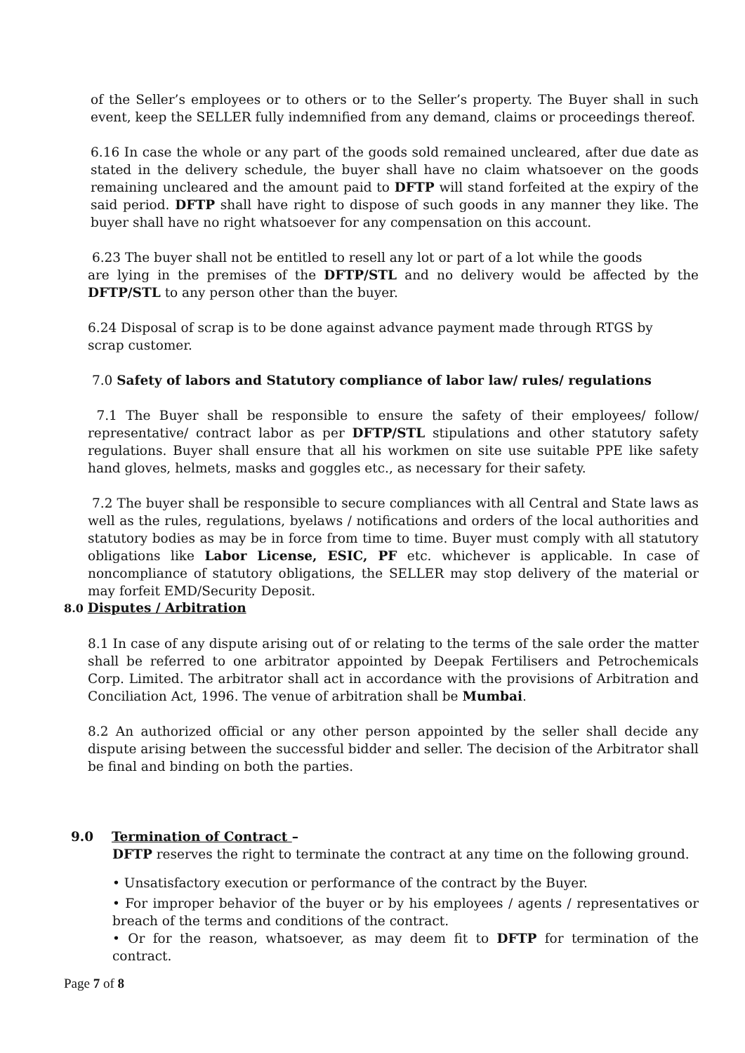of the Seller’s employees or to others or to the Seller’s property. The Buyer shall in such event, keep the SELLER fully indemnified from any demand, claims or proceedings thereof.
6.16 In case the whole or any part of the goods sold remained uncleared, after due date as stated in the delivery schedule, the buyer shall have no claim whatsoever on the goods remaining uncleared and the amount paid to DFTP will stand forfeited at the expiry of the said period. DFTP shall have right to dispose of such goods in any manner they like. The buyer shall have no right whatsoever for any compensation on this account.
6.23 The buyer shall not be entitled to resell any lot or part of a lot while the goods
are lying in the premises of the DFTP/STL and no delivery would be affected by the DFTP/STL to any person other than the buyer.
6.24 Disposal of scrap is to be done against advance payment made through RTGS by
scrap customer.
7.0 Safety of labors and Statutory compliance of labor law/ rules/ regulations
7.1 The Buyer shall be responsible to ensure the safety of their employees/ follow/ representative/ contract labor as per DFTP/STL stipulations and other statutory safety regulations. Buyer shall ensure that all his workmen on site use suitable PPE like safety hand gloves, helmets, masks and goggles etc., as necessary for their safety.
7.2 The buyer shall be responsible to secure compliances with all Central and State laws as well as the rules, regulations, byelaws / notifications and orders of the local authorities and statutory bodies as may be in force from time to time. Buyer must comply with all statutory obligations like Labor License, ESIC, PF etc. whichever is applicable. In case of noncompliance of statutory obligations, the SELLER may stop delivery of the material or may forfeit EMD/Security Deposit.
8.0 Disputes / Arbitration
8.1 In case of any dispute arising out of or relating to the terms of the sale order the matter shall be referred to one arbitrator appointed by Deepak Fertilisers and Petrochemicals Corp. Limited. The arbitrator shall act in accordance with the provisions of Arbitration and Conciliation Act, 1996. The venue of arbitration shall be Mumbai.
8.2 An authorized official or any other person appointed by the seller shall decide any dispute arising between the successful bidder and seller. The decision of the Arbitrator shall be final and binding on both the parties.
9.0 Termination of Contract –
DFTP reserves the right to terminate the contract at any time on the following ground.
• Unsatisfactory execution or performance of the contract by the Buyer.
• For improper behavior of the buyer or by his employees / agents / representatives or breach of the terms and conditions of the contract.
• Or for the reason, whatsoever, as may deem fit to DFTP for termination of the contract.
Page 7 of 8